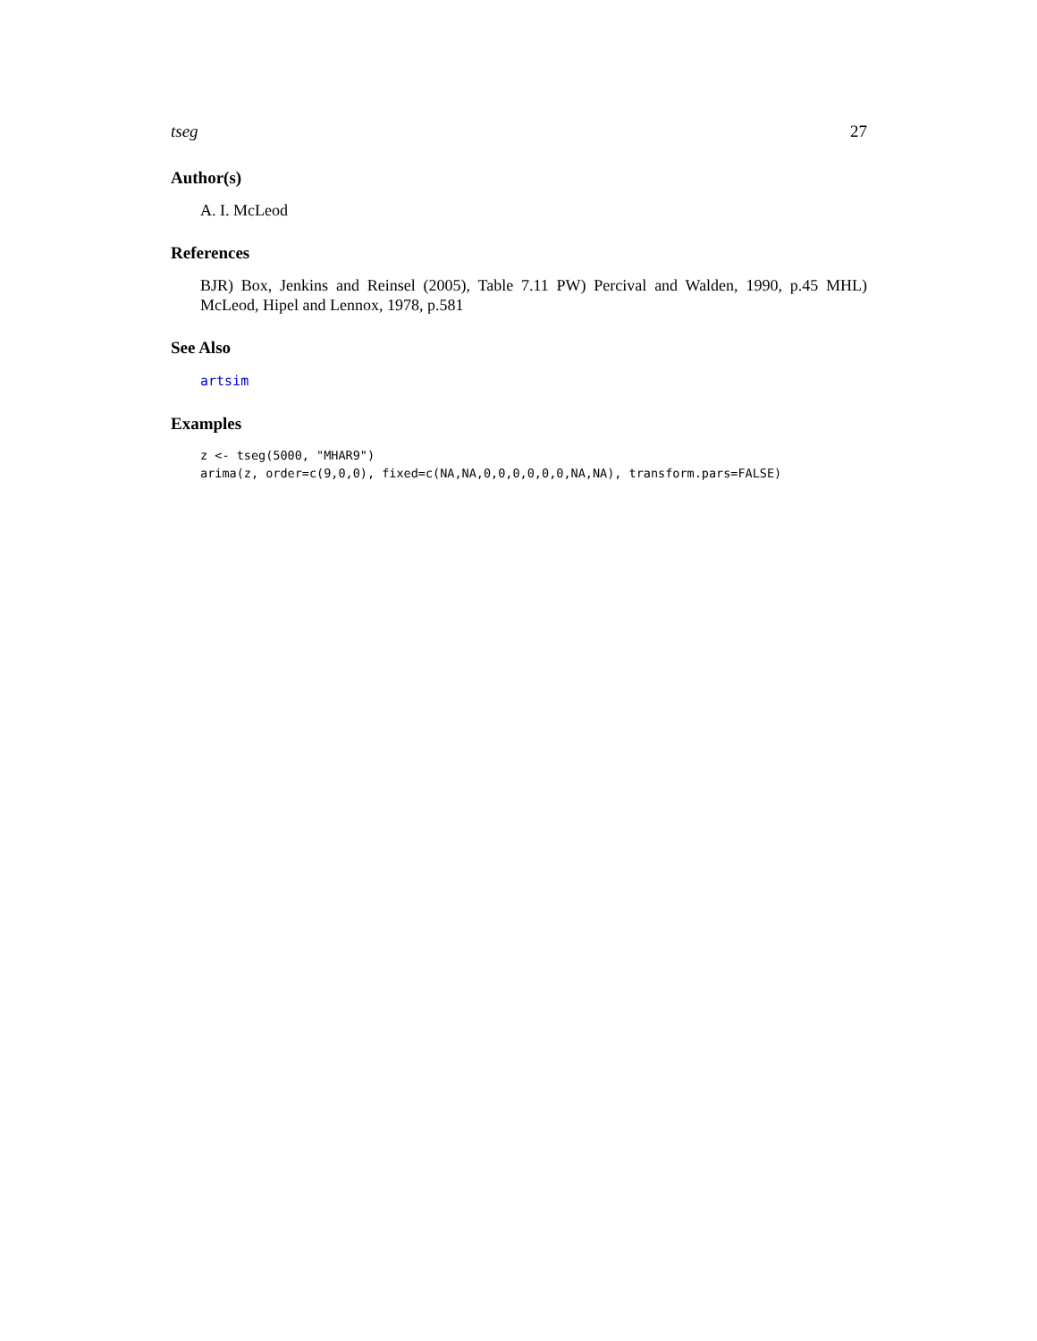tseg 27
Author(s)
A. I. McLeod
References
BJR) Box, Jenkins and Reinsel (2005), Table 7.11 PW) Percival and Walden, 1990, p.45 MHL) McLeod, Hipel and Lennox, 1978, p.581
See Also
artsim
Examples
z <- tseg(5000, "MHAR9")
arima(z, order=c(9,0,0), fixed=c(NA,NA,0,0,0,0,0,0,NA,NA), transform.pars=FALSE)